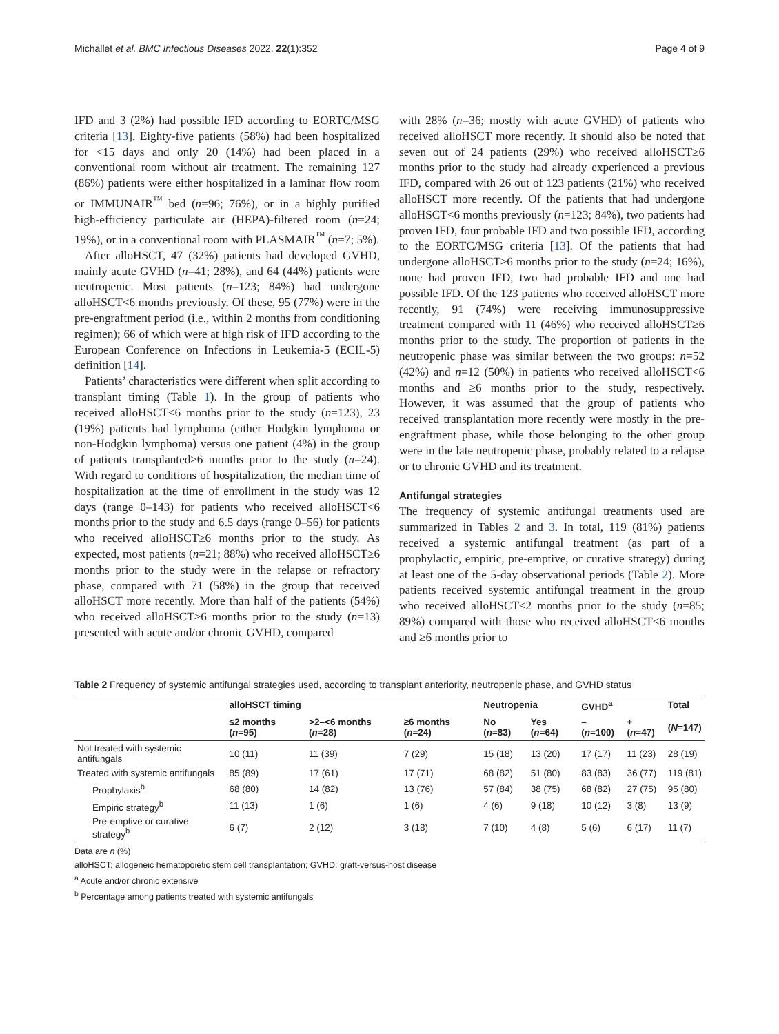Michallet et al. BMC Infectious Diseases 2022, 22(1):352 Page 4 of 9
IFD and 3 (2%) had possible IFD according to EORTC/MSG criteria [13]. Eighty-five patients (58%) had been hospitalized for <15 days and only 20 (14%) had been placed in a conventional room without air treatment. The remaining 127 (86%) patients were either hospitalized in a laminar flow room or IMMUNAIR<sup>™</sup> bed (n=96; 76%), or in a highly purified high-efficiency particulate air (HEPA)-filtered room (n=24; 19%), or in a conventional room with PLASMAIR<sup>™</sup> (n=7; 5%).
After alloHSCT, 47 (32%) patients had developed GVHD, mainly acute GVHD (n=41; 28%), and 64 (44%) patients were neutropenic. Most patients (n=123; 84%) had undergone alloHSCT<6 months previously. Of these, 95 (77%) were in the pre-engraftment period (i.e., within 2 months from conditioning regimen); 66 of which were at high risk of IFD according to the European Conference on Infections in Leukemia-5 (ECIL-5) definition [14].
Patients’ characteristics were different when split according to transplant timing (Table 1). In the group of patients who received alloHSCT<6 months prior to the study (n=123), 23 (19%) patients had lymphoma (either Hodgkin lymphoma or non-Hodgkin lymphoma) versus one patient (4%) in the group of patients transplanted≥6 months prior to the study (n=24). With regard to conditions of hospitalization, the median time of hospitalization at the time of enrollment in the study was 12 days (range 0–143) for patients who received alloHSCT<6 months prior to the study and 6.5 days (range 0–56) for patients who received alloHSCT≥6 months prior to the study. As expected, most patients (n=21; 88%) who received alloHSCT≥6 months prior to the study were in the relapse or refractory phase, compared with 71 (58%) in the group that received alloHSCT more recently. More than half of the patients (54%) who received alloHSCT≥6 months prior to the study (n=13) presented with acute and/or chronic GVHD, compared
with 28% (n=36; mostly with acute GVHD) of patients who received alloHSCT more recently. It should also be noted that seven out of 24 patients (29%) who received alloHSCT≥6 months prior to the study had already experienced a previous IFD, compared with 26 out of 123 patients (21%) who received alloHSCT more recently. Of the patients that had undergone alloHSCT<6 months previously (n=123; 84%), two patients had proven IFD, four probable IFD and two possible IFD, according to the EORTC/MSG criteria [13]. Of the patients that had undergone alloHSCT≥6 months prior to the study (n=24; 16%), none had proven IFD, two had probable IFD and one had possible IFD. Of the 123 patients who received alloHSCT more recently, 91 (74%) were receiving immunosuppressive treatment compared with 11 (46%) who received alloHSCT≥6 months prior to the study. The proportion of patients in the neutropenic phase was similar between the two groups: n=52 (42%) and n=12 (50%) in patients who received alloHSCT<6 months and ≥6 months prior to the study, respectively. However, it was assumed that the group of patients who received transplantation more recently were mostly in the pre-engraftment phase, while those belonging to the other group were in the late neutropenic phase, probably related to a relapse or to chronic GVHD and its treatment.
Antifungal strategies
The frequency of systemic antifungal treatments used are summarized in Tables 2 and 3. In total, 119 (81%) patients received a systemic antifungal treatment (as part of a prophylactic, empiric, pre-emptive, or curative strategy) during at least one of the 5-day observational periods (Table 2). More patients received systemic antifungal treatment in the group who received alloHSCT≤2 months prior to the study (n=85; 89%) compared with those who received alloHSCT<6 months and ≥6 months prior to
Table 2 Frequency of systemic antifungal strategies used, according to transplant anteriority, neutropenic phase, and GVHD status
| | alloHSCT timing | | | Neutropenia | | GVHD<sup>a</sup> | | Total |
| --- | --- | --- | --- | --- | --- | --- | --- | --- |
| | ≤2 months ( n =95) | >2–<6 months ( n =28) | ≥6 months ( n =24) | No ( n =83) | Yes ( n =64) | – ( n =100) | + ( n =47) | ( N =147) |
| Not treated with systemic antifungals | 10 (11) | 11 (39) | 7 (29) | 15 (18) | 13 (20) | 17 (17) | 11 (23) | 28 (19) |
| Treated with systemic antifungals | 85 (89) | 17 (61) | 17 (71) | 68 (82) | 51 (80) | 83 (83) | 36 (77) | 119 (81) |
| Prophylaxis<sup>b</sup> | 68 (80) | 14 (82) | 13 (76) | 57 (84) | 38 (75) | 68 (82) | 27 (75) | 95 (80) |
| Empiric strategy<sup>b</sup> | 11 (13) | 1 (6) | 1 (6) | 4 (6) | 9 (18) | 10 (12) | 3 (8) | 13 (9) |
| Pre-emptive or curative strategy<sup>b</sup> | 6 (7) | 2 (12) | 3 (18) | 7 (10) | 4 (8) | 5 (6) | 6 (17) | 11 (7) |
Data are n (%)
alloHSCT: allogeneic hematopoietic stem cell transplantation; GVHD: graft-versus-host disease
<sup>a</sup> Acute and/or chronic extensive
<sup>b</sup> Percentage among patients treated with systemic antifungals